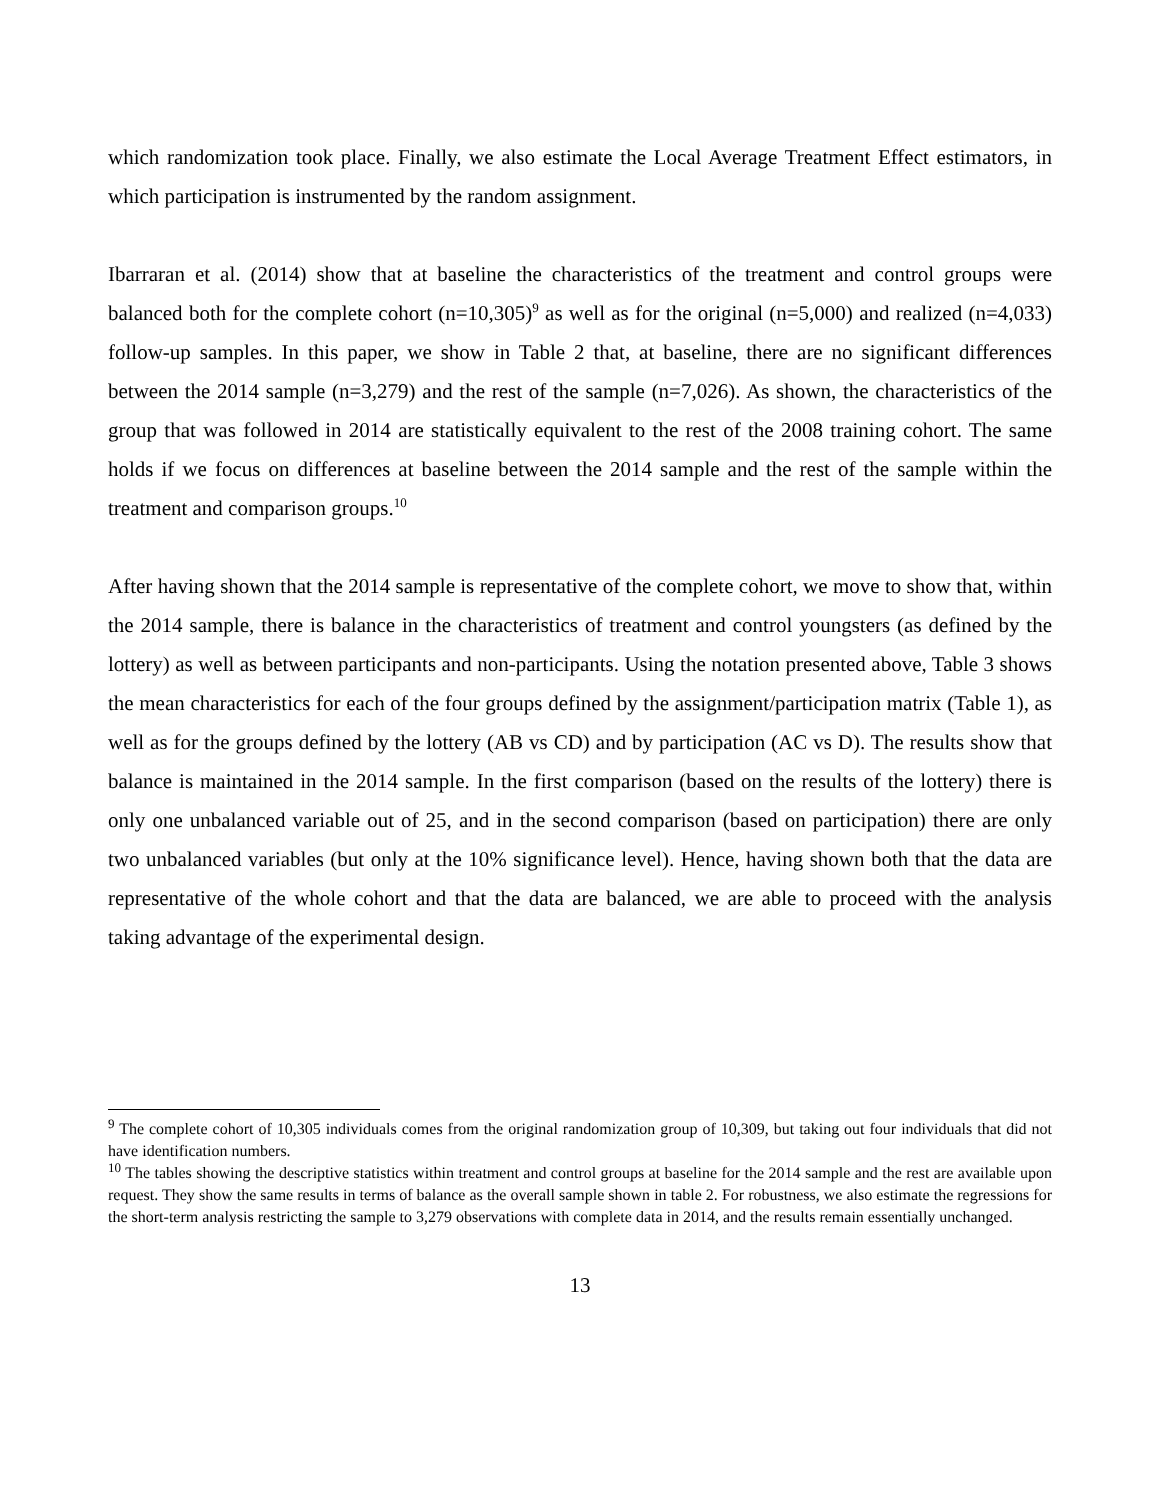which randomization took place. Finally, we also estimate the Local Average Treatment Effect estimators, in which participation is instrumented by the random assignment.
Ibarraran et al. (2014) show that at baseline the characteristics of the treatment and control groups were balanced both for the complete cohort (n=10,305)<sup>9</sup> as well as for the original (n=5,000) and realized (n=4,033) follow-up samples. In this paper, we show in Table 2 that, at baseline, there are no significant differences between the 2014 sample (n=3,279) and the rest of the sample (n=7,026). As shown, the characteristics of the group that was followed in 2014 are statistically equivalent to the rest of the 2008 training cohort. The same holds if we focus on differences at baseline between the 2014 sample and the rest of the sample within the treatment and comparison groups.<sup>10</sup>
After having shown that the 2014 sample is representative of the complete cohort, we move to show that, within the 2014 sample, there is balance in the characteristics of treatment and control youngsters (as defined by the lottery) as well as between participants and non-participants. Using the notation presented above, Table 3 shows the mean characteristics for each of the four groups defined by the assignment/participation matrix (Table 1), as well as for the groups defined by the lottery (AB vs CD) and by participation (AC vs D). The results show that balance is maintained in the 2014 sample. In the first comparison (based on the results of the lottery) there is only one unbalanced variable out of 25, and in the second comparison (based on participation) there are only two unbalanced variables (but only at the 10% significance level). Hence, having shown both that the data are representative of the whole cohort and that the data are balanced, we are able to proceed with the analysis taking advantage of the experimental design.
<sup>9</sup> The complete cohort of 10,305 individuals comes from the original randomization group of 10,309, but taking out four individuals that did not have identification numbers.
<sup>10</sup> The tables showing the descriptive statistics within treatment and control groups at baseline for the 2014 sample and the rest are available upon request. They show the same results in terms of balance as the overall sample shown in table 2. For robustness, we also estimate the regressions for the short-term analysis restricting the sample to 3,279 observations with complete data in 2014, and the results remain essentially unchanged.
13